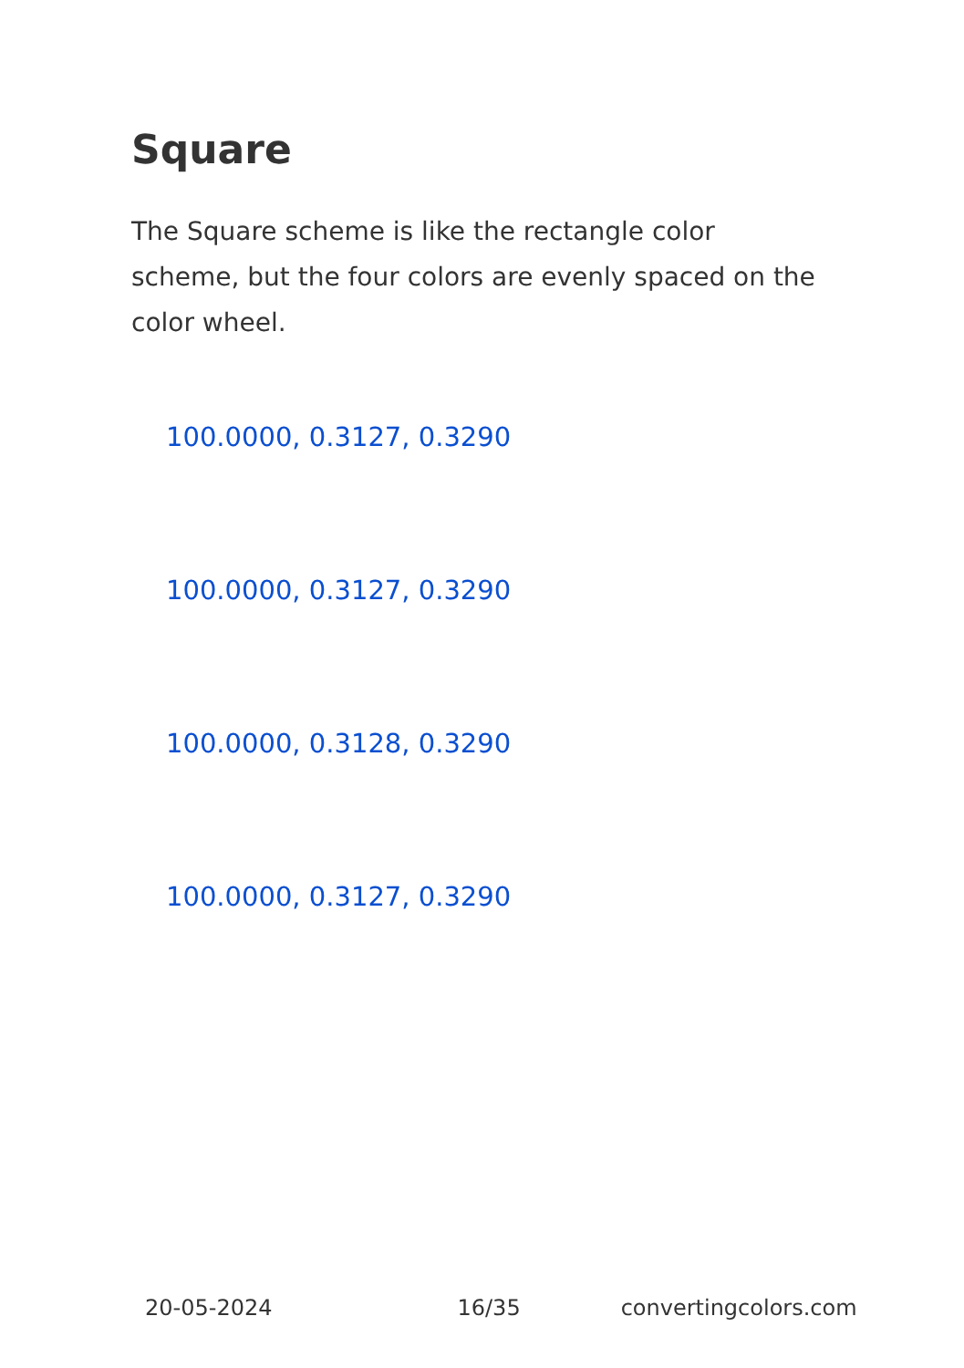Square
The Square scheme is like the rectangle color scheme, but the four colors are evenly spaced on the color wheel.
100.0000, 0.3127, 0.3290
100.0000, 0.3127, 0.3290
100.0000, 0.3128, 0.3290
100.0000, 0.3127, 0.3290
20-05-2024 16/35 convertingcolors.com